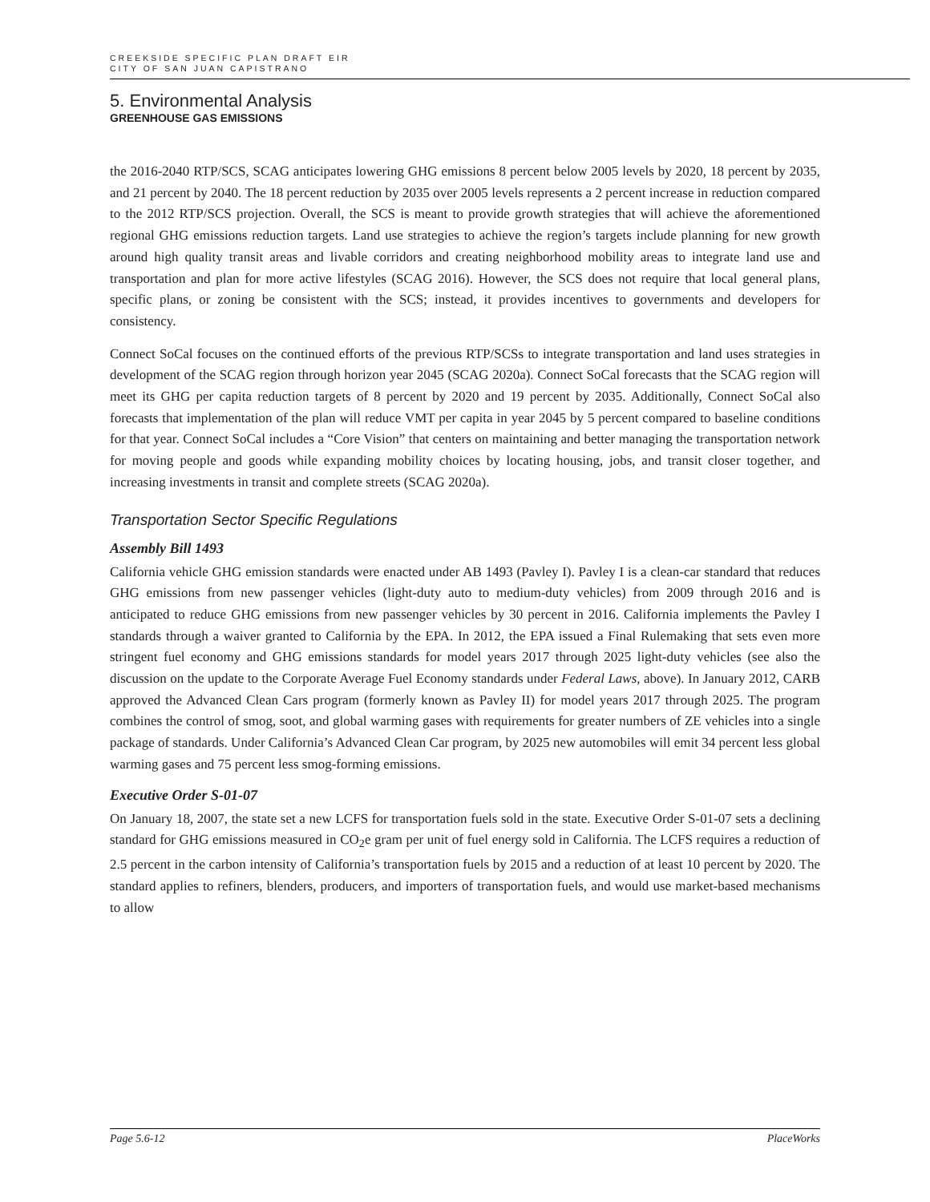CREEKSIDE SPECIFIC PLAN DRAFT EIR
CITY OF SAN JUAN CAPISTRANO
5. Environmental Analysis
GREENHOUSE GAS EMISSIONS
the 2016-2040 RTP/SCS, SCAG anticipates lowering GHG emissions 8 percent below 2005 levels by 2020, 18 percent by 2035, and 21 percent by 2040. The 18 percent reduction by 2035 over 2005 levels represents a 2 percent increase in reduction compared to the 2012 RTP/SCS projection. Overall, the SCS is meant to provide growth strategies that will achieve the aforementioned regional GHG emissions reduction targets. Land use strategies to achieve the region’s targets include planning for new growth around high quality transit areas and livable corridors and creating neighborhood mobility areas to integrate land use and transportation and plan for more active lifestyles (SCAG 2016). However, the SCS does not require that local general plans, specific plans, or zoning be consistent with the SCS; instead, it provides incentives to governments and developers for consistency.
Connect SoCal focuses on the continued efforts of the previous RTP/SCSs to integrate transportation and land uses strategies in development of the SCAG region through horizon year 2045 (SCAG 2020a). Connect SoCal forecasts that the SCAG region will meet its GHG per capita reduction targets of 8 percent by 2020 and 19 percent by 2035. Additionally, Connect SoCal also forecasts that implementation of the plan will reduce VMT per capita in year 2045 by 5 percent compared to baseline conditions for that year. Connect SoCal includes a “Core Vision” that centers on maintaining and better managing the transportation network for moving people and goods while expanding mobility choices by locating housing, jobs, and transit closer together, and increasing investments in transit and complete streets (SCAG 2020a).
Transportation Sector Specific Regulations
Assembly Bill 1493
California vehicle GHG emission standards were enacted under AB 1493 (Pavley I). Pavley I is a clean-car standard that reduces GHG emissions from new passenger vehicles (light-duty auto to medium-duty vehicles) from 2009 through 2016 and is anticipated to reduce GHG emissions from new passenger vehicles by 30 percent in 2016. California implements the Pavley I standards through a waiver granted to California by the EPA. In 2012, the EPA issued a Final Rulemaking that sets even more stringent fuel economy and GHG emissions standards for model years 2017 through 2025 light-duty vehicles (see also the discussion on the update to the Corporate Average Fuel Economy standards under Federal Laws, above). In January 2012, CARB approved the Advanced Clean Cars program (formerly known as Pavley II) for model years 2017 through 2025. The program combines the control of smog, soot, and global warming gases with requirements for greater numbers of ZE vehicles into a single package of standards. Under California’s Advanced Clean Car program, by 2025 new automobiles will emit 34 percent less global warming gases and 75 percent less smog-forming emissions.
Executive Order S-01-07
On January 18, 2007, the state set a new LCFS for transportation fuels sold in the state. Executive Order S-01-07 sets a declining standard for GHG emissions measured in CO<sub>2</sub>e gram per unit of fuel energy sold in California. The LCFS requires a reduction of 2.5 percent in the carbon intensity of California’s transportation fuels by 2015 and a reduction of at least 10 percent by 2020. The standard applies to refiners, blenders, producers, and importers of transportation fuels, and would use market-based mechanisms to allow
Page 5.6-12 PlaceWorks